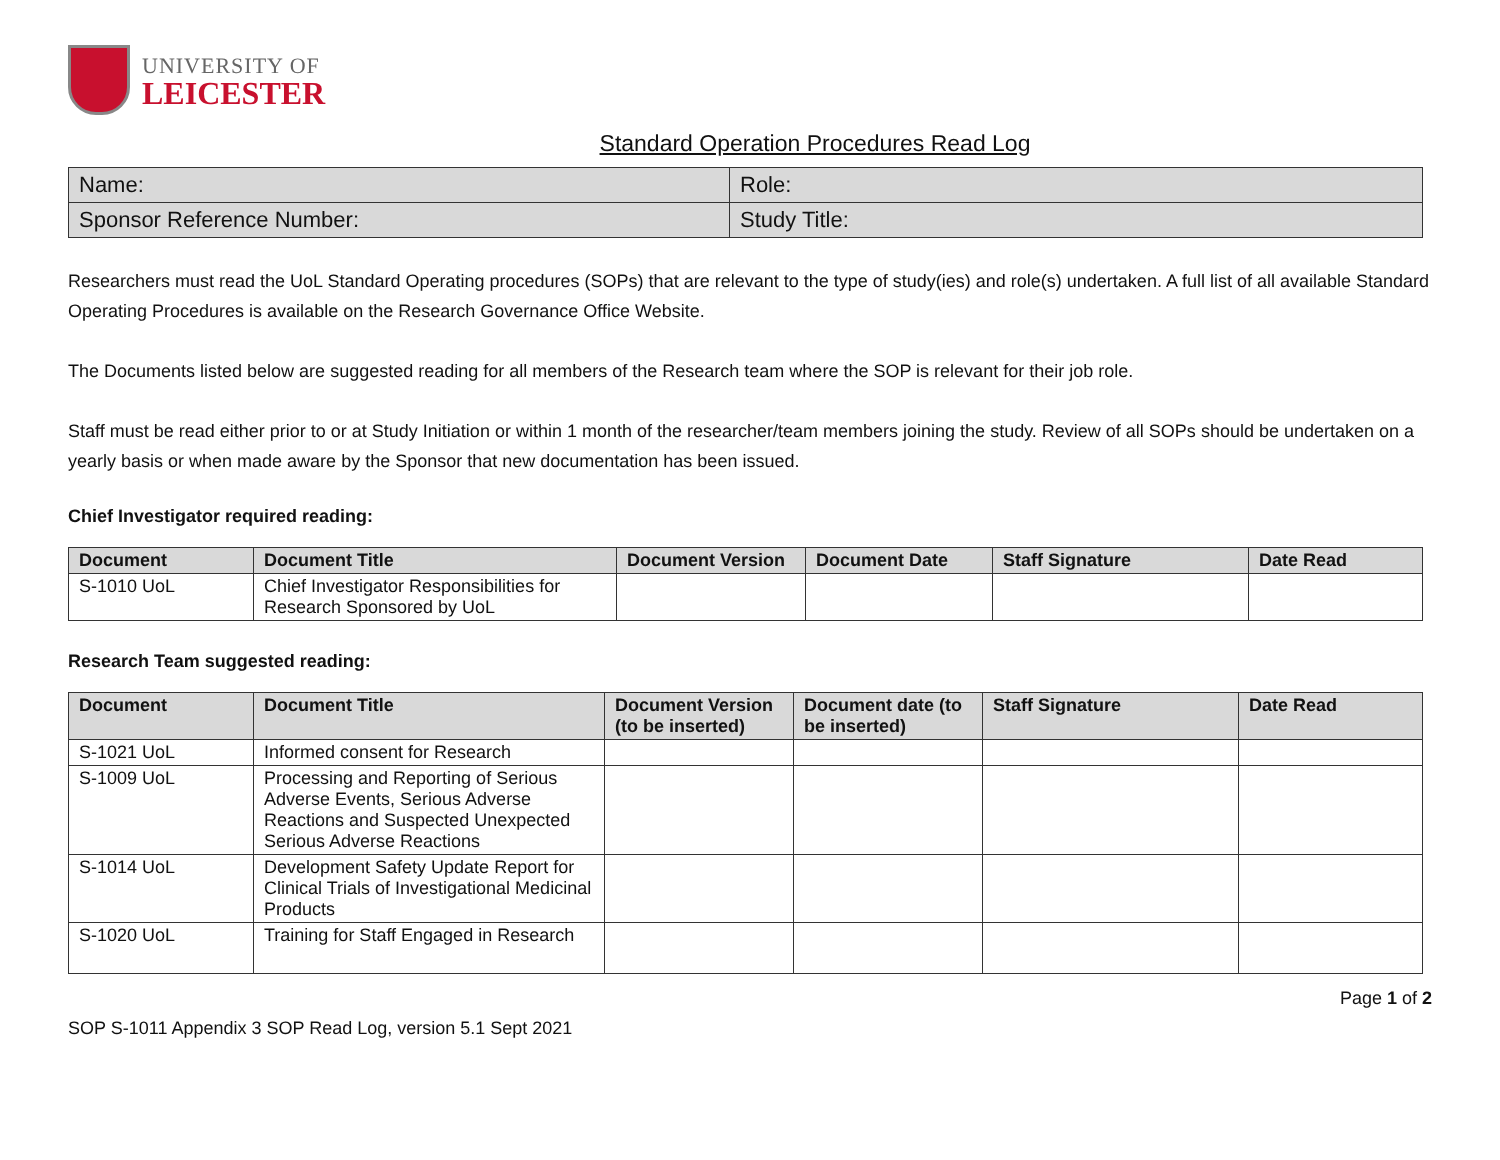UNIVERSITY OF
LEICESTER
Standard Operation Procedures Read Log
| Name: | Role: |
| Sponsor Reference Number: | Study Title: |
Researchers must read the UoL Standard Operating procedures (SOPs) that are relevant to the type of study(ies) and role(s) undertaken. A full list of all available Standard Operating Procedures is available on the Research Governance Office Website.
The Documents listed below are suggested reading for all members of the Research team where the SOP is relevant for their job role.
Staff must be read either prior to or at Study Initiation or within 1 month of the researcher/team members joining the study. Review of all SOPs should be undertaken on a yearly basis or when made aware by the Sponsor that new documentation has been issued.
Chief Investigator required reading:
| Document | Document Title | Document Version | Document Date | Staff Signature | Date Read |
| --- | --- | --- | --- | --- | --- |
| S-1010 UoL | Chief Investigator Responsibilities for Research Sponsored by UoL | | | | |
Research Team suggested reading:
| Document | Document Title | Document Version (to be inserted) | Document date (to be inserted) | Staff Signature | Date Read |
| --- | --- | --- | --- | --- | --- |
| S-1021 UoL | Informed consent for Research | | | | |
| S-1009 UoL | Processing and Reporting of Serious Adverse Events, Serious Adverse Reactions and Suspected Unexpected Serious Adverse Reactions | | | | |
| S-1014 UoL | Development Safety Update Report for Clinical Trials of Investigational Medicinal Products | | | | |
| S-1020 UoL | Training for Staff Engaged in Research | | | | |
SOP S-1011 Appendix 3 SOP Read Log, version 5.1 Sept 2021
Page 1 of 2